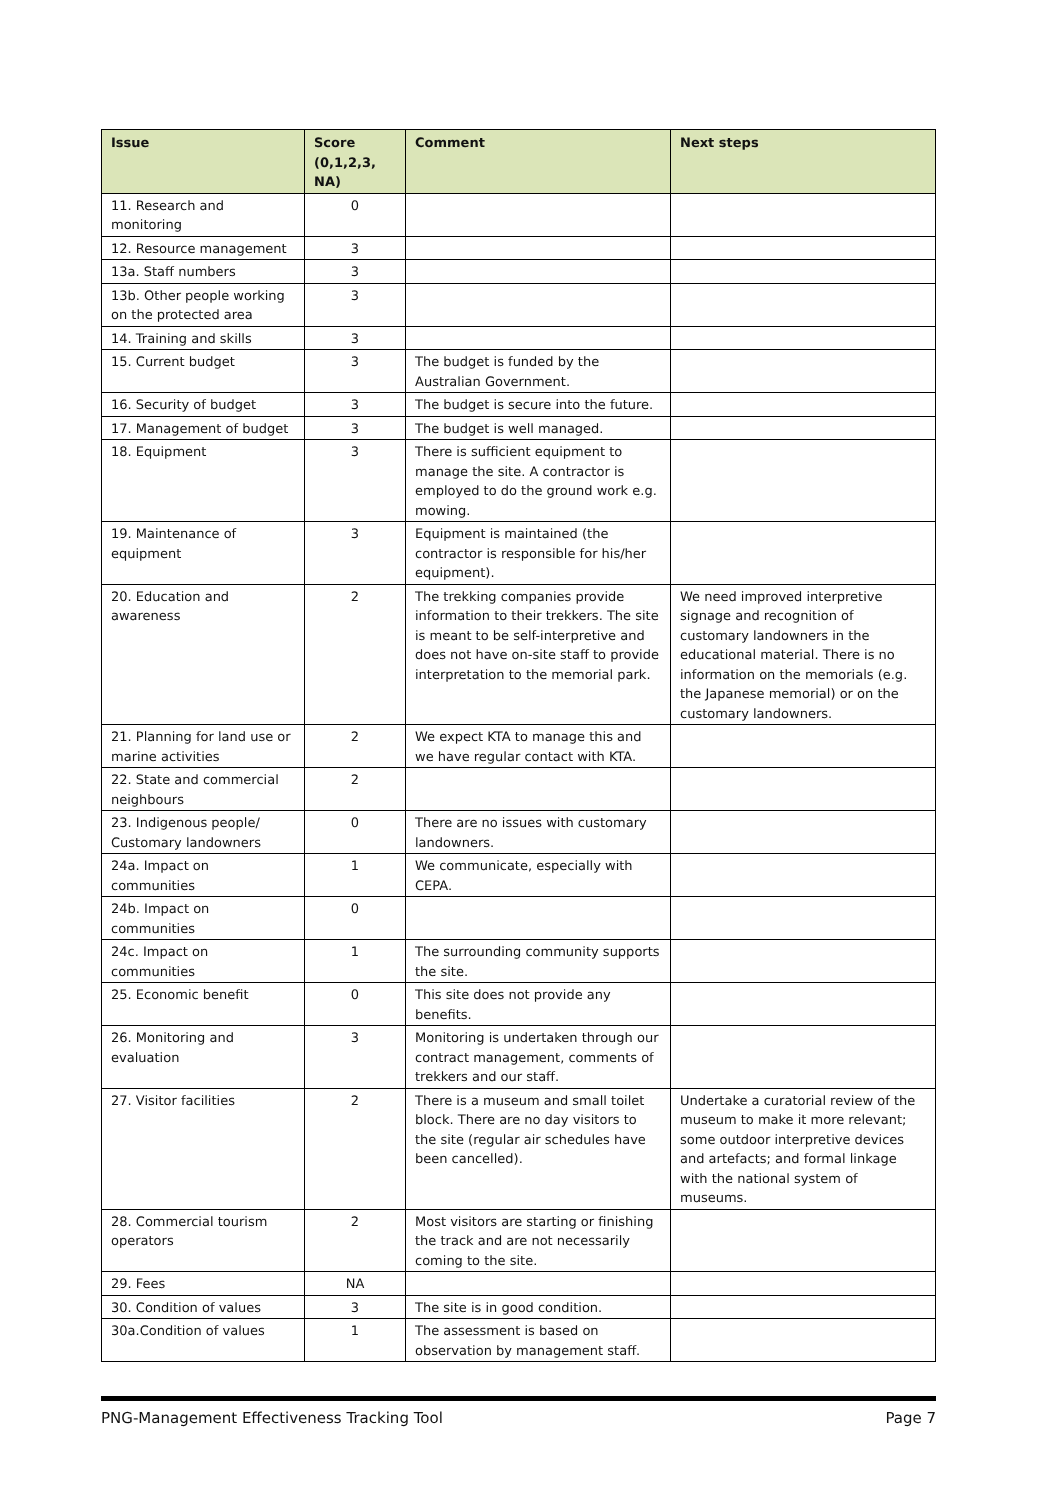| Issue | Score (0,1,2,3, NA) | Comment | Next steps |
| --- | --- | --- | --- |
| 11. Research and monitoring | 0 | | |
| 12. Resource management | 3 | | |
| 13a. Staff numbers | 3 | | |
| 13b. Other people working on the protected area | 3 | | |
| 14. Training and skills | 3 | | |
| 15. Current budget | 3 | The budget is funded by the Australian Government. | |
| 16. Security of budget | 3 | The budget is secure into the future. | |
| 17. Management of budget | 3 | The budget is well managed. | |
| 18. Equipment | 3 | There is sufficient equipment to manage the site. A contractor is employed to do the ground work e.g. mowing. | |
| 19. Maintenance of equipment | 3 | Equipment is maintained (the contractor is responsible for his/her equipment). | |
| 20. Education and awareness | 2 | The trekking companies provide information to their trekkers. The site is meant to be self-interpretive and does not have on-site staff to provide interpretation to the memorial park. | We need improved interpretive signage and recognition of customary landowners in the educational material. There is no information on the memorials (e.g. the Japanese memorial) or on the customary landowners. |
| 21. Planning for land use or marine activities | 2 | We expect KTA to manage this and we have regular contact with KTA. | |
| 22. State and commercial neighbours | 2 | | |
| 23. Indigenous people/ Customary landowners | 0 | There are no issues with customary landowners. | |
| 24a. Impact on communities | 1 | We communicate, especially with CEPA. | |
| 24b. Impact on communities | 0 | | |
| 24c. Impact on communities | 1 | The surrounding community supports the site. | |
| 25. Economic benefit | 0 | This site does not provide any benefits. | |
| 26. Monitoring and evaluation | 3 | Monitoring is undertaken through our contract management, comments of trekkers and our staff. | |
| 27. Visitor facilities | 2 | There is a museum and small toilet block. There are no day visitors to the site (regular air schedules have been cancelled). | Undertake a curatorial review of the museum to make it more relevant; some outdoor interpretive devices and artefacts; and formal linkage with the national system of museums. |
| 28. Commercial tourism operators | 2 | Most visitors are starting or finishing the track and are not necessarily coming to the site. | |
| 29. Fees | NA | | |
| 30. Condition of values | 3 | The site is in good condition. | |
| 30a.Condition of values | 1 | The assessment is based on observation by management staff. | |
PNG-Management Effectiveness Tracking Tool Page 7